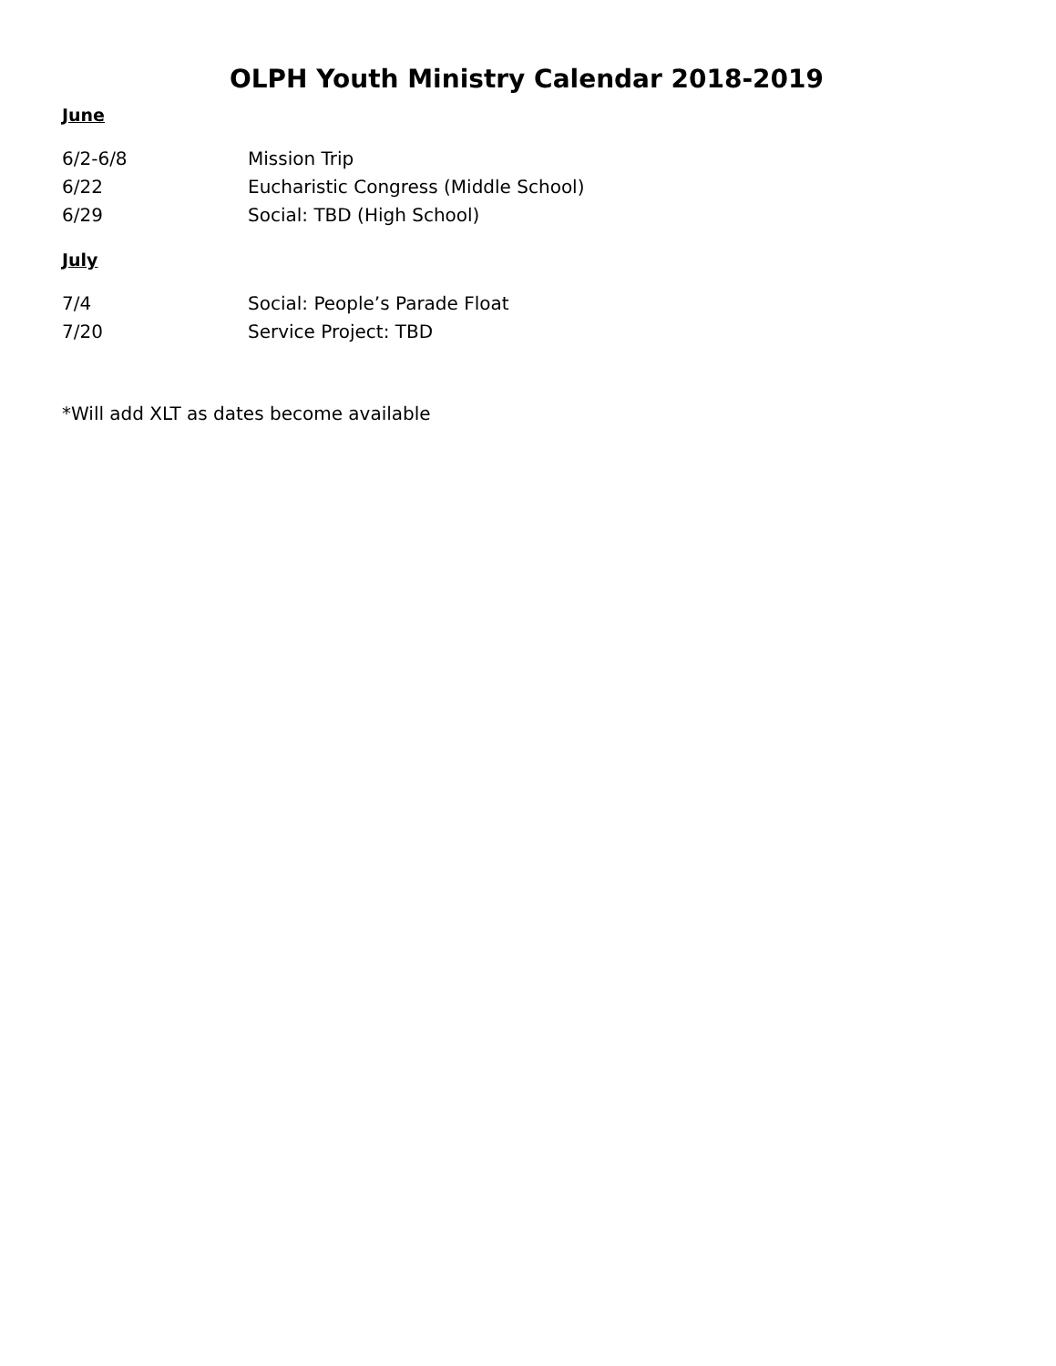OLPH Youth Ministry Calendar 2018-2019
June
6/2-6/8 Mission Trip
6/22 Eucharistic Congress (Middle School)
6/29 Social: TBD (High School)
July
7/4 Social: People’s Parade Float
7/20 Service Project: TBD
*Will add XLT as dates become available